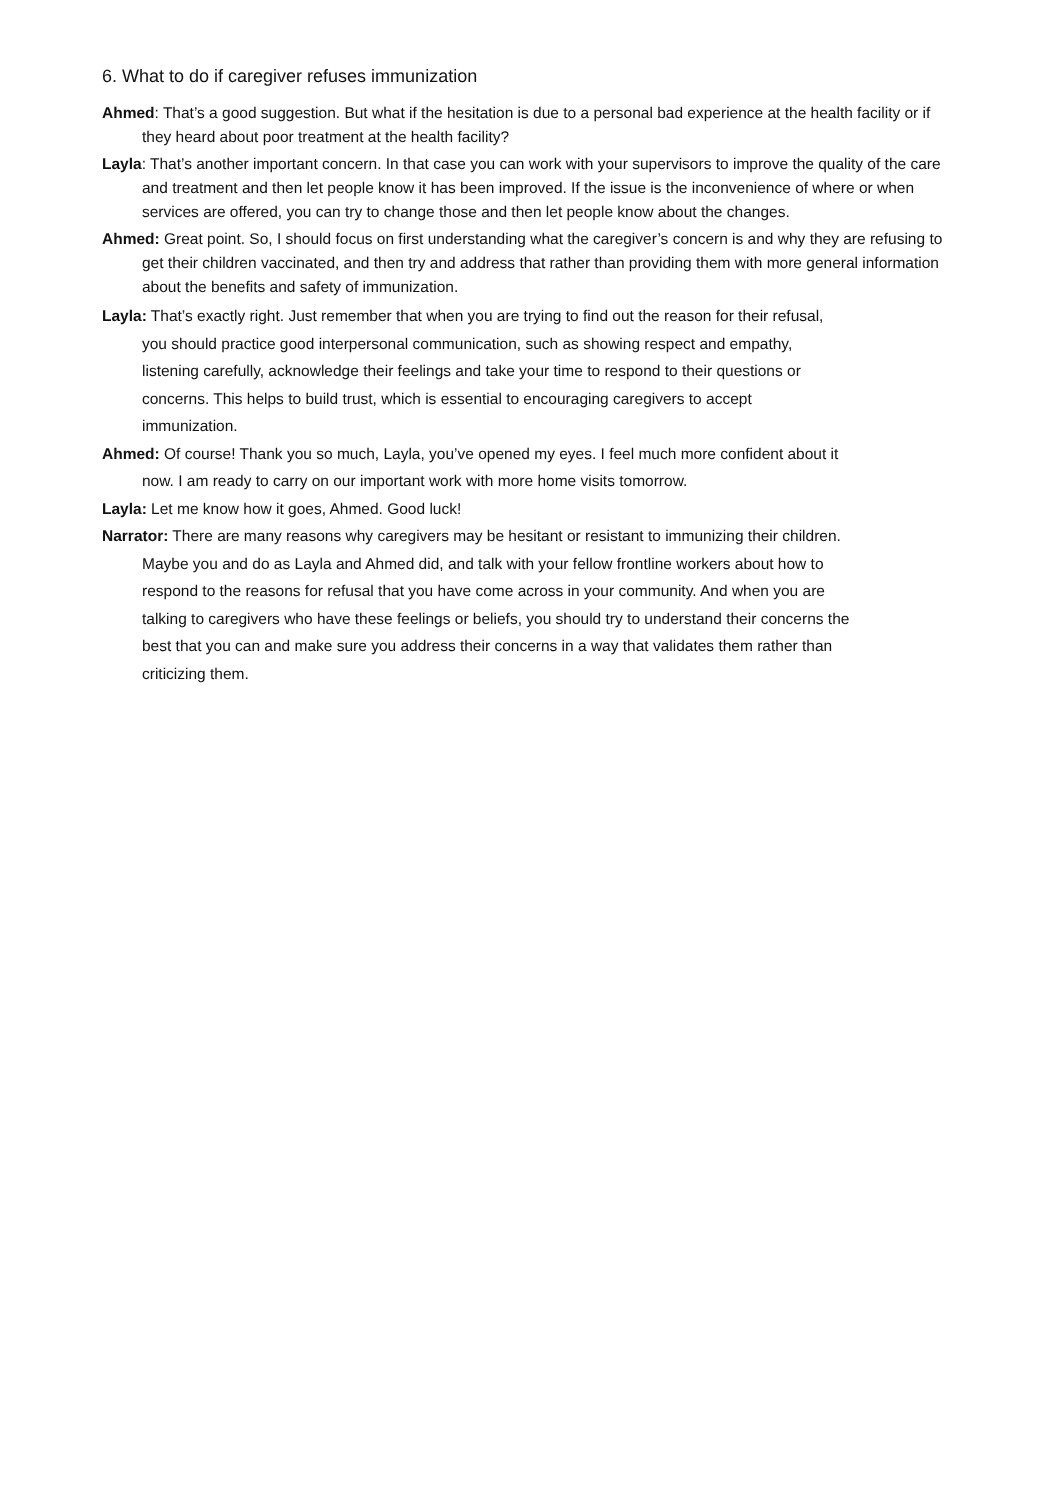6. What to do if caregiver refuses immunization
Ahmed: That’s a good suggestion. But what if the hesitation is due to a personal bad experience at the health facility or if they heard about poor treatment at the health facility?
Layla: That’s another important concern. In that case you can work with your supervisors to improve the quality of the care and treatment and then let people know it has been improved. If the issue is the inconvenience of where or when services are offered, you can try to change those and then let people know about the changes.
Ahmed: Great point. So, I should focus on first understanding what the caregiver’s concern is and why they are refusing to get their children vaccinated, and then try and address that rather than providing them with more general information about the benefits and safety of immunization.
Layla: That’s exactly right. Just remember that when you are trying to find out the reason for their refusal, you should practice good interpersonal communication, such as showing respect and empathy, listening carefully, acknowledge their feelings and take your time to respond to their questions or concerns. This helps to build trust, which is essential to encouraging caregivers to accept immunization.
Ahmed: Of course! Thank you so much, Layla, you’ve opened my eyes. I feel much more confident about it now. I am ready to carry on our important work with more home visits tomorrow.
Layla: Let me know how it goes, Ahmed. Good luck!
Narrator: There are many reasons why caregivers may be hesitant or resistant to immunizing their children. Maybe you and do as Layla and Ahmed did, and talk with your fellow frontline workers about how to respond to the reasons for refusal that you have come across in your community. And when you are talking to caregivers who have these feelings or beliefs, you should try to understand their concerns the best that you can and make sure you address their concerns in a way that validates them rather than criticizing them.